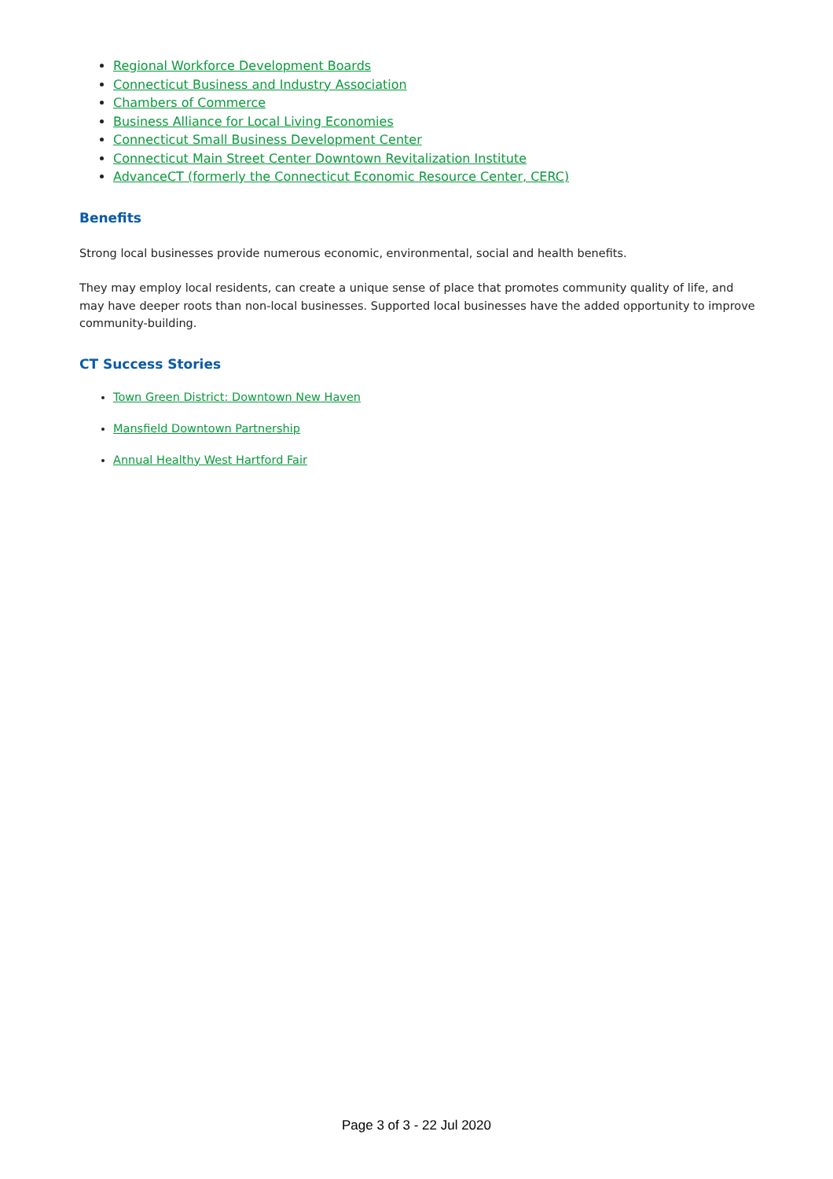Regional Workforce Development Boards
Connecticut Business and Industry Association
Chambers of Commerce
Business Alliance for Local Living Economies
Connecticut Small Business Development Center
Connecticut Main Street Center Downtown Revitalization Institute
AdvanceCT (formerly the Connecticut Economic Resource Center, CERC)
Benefits
Strong local businesses provide numerous economic, environmental, social and health benefits.
They may employ local residents, can create a unique sense of place that promotes community quality of life, and may have deeper roots than non-local businesses. Supported local businesses have the added opportunity to improve community-building.
CT Success Stories
Town Green District: Downtown New Haven
Mansfield Downtown Partnership
Annual Healthy West Hartford Fair
Page 3 of 3 - 22 Jul 2020